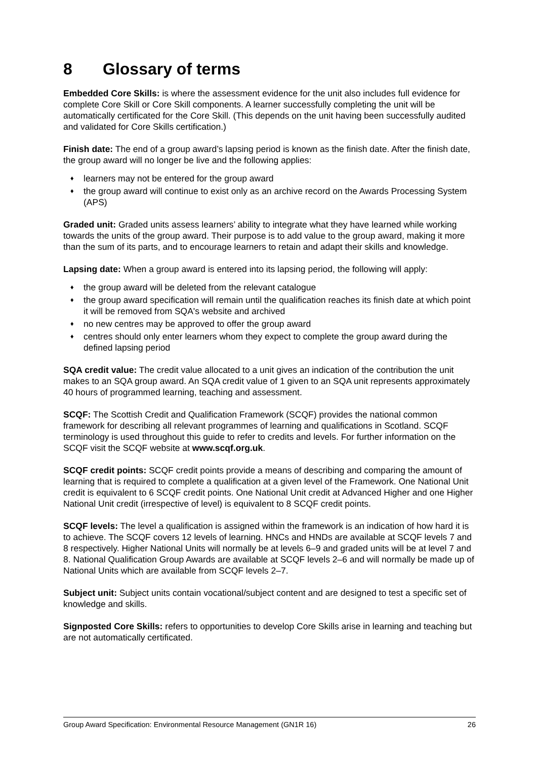8 Glossary of terms
Embedded Core Skills: is where the assessment evidence for the unit also includes full evidence for complete Core Skill or Core Skill components. A learner successfully completing the unit will be automatically certificated for the Core Skill. (This depends on the unit having been successfully audited and validated for Core Skills certification.)
Finish date: The end of a group award’s lapsing period is known as the finish date. After the finish date, the group award will no longer be live and the following applies:
♦ learners may not be entered for the group award
♦ the group award will continue to exist only as an archive record on the Awards Processing System (APS)
Graded unit: Graded units assess learners’ ability to integrate what they have learned while working towards the units of the group award. Their purpose is to add value to the group award, making it more than the sum of its parts, and to encourage learners to retain and adapt their skills and knowledge.
Lapsing date: When a group award is entered into its lapsing period, the following will apply:
♦ the group award will be deleted from the relevant catalogue
♦ the group award specification will remain until the qualification reaches its finish date at which point it will be removed from SQA's website and archived
♦ no new centres may be approved to offer the group award
♦ centres should only enter learners whom they expect to complete the group award during the defined lapsing period
SQA credit value: The credit value allocated to a unit gives an indication of the contribution the unit makes to an SQA group award. An SQA credit value of 1 given to an SQA unit represents approximately 40 hours of programmed learning, teaching and assessment.
SCQF: The Scottish Credit and Qualification Framework (SCQF) provides the national common framework for describing all relevant programmes of learning and qualifications in Scotland. SCQF terminology is used throughout this guide to refer to credits and levels. For further information on the SCQF visit the SCQF website at www.scqf.org.uk.
SCQF credit points: SCQF credit points provide a means of describing and comparing the amount of learning that is required to complete a qualification at a given level of the Framework. One National Unit credit is equivalent to 6 SCQF credit points. One National Unit credit at Advanced Higher and one Higher National Unit credit (irrespective of level) is equivalent to 8 SCQF credit points.
SCQF levels: The level a qualification is assigned within the framework is an indication of how hard it is to achieve. The SCQF covers 12 levels of learning. HNCs and HNDs are available at SCQF levels 7 and 8 respectively. Higher National Units will normally be at levels 6–9 and graded units will be at level 7 and 8. National Qualification Group Awards are available at SCQF levels 2–6 and will normally be made up of National Units which are available from SCQF levels 2–7.
Subject unit: Subject units contain vocational/subject content and are designed to test a specific set of knowledge and skills.
Signposted Core Skills: refers to opportunities to develop Core Skills arise in learning and teaching but are not automatically certificated.
Group Award Specification: Environmental Resource Management (GN1R 16) 26